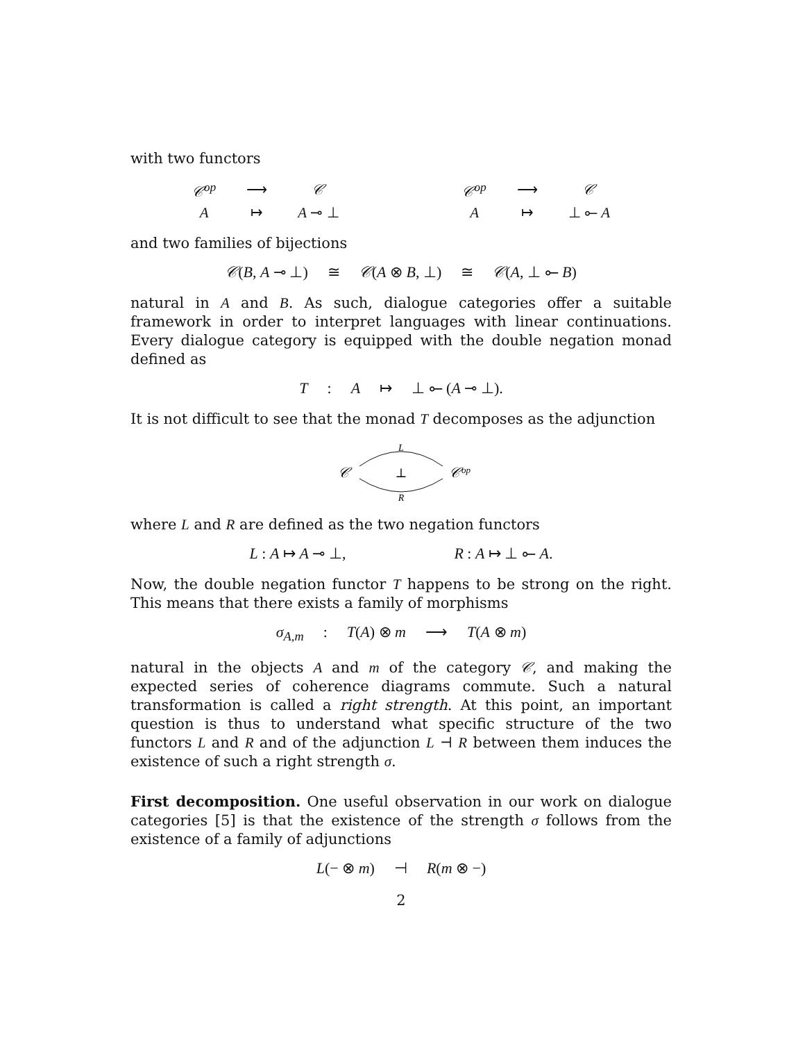with two functors
| 𝒞<sup>op</sup> | ⟶ | 𝒞 |
| A | ↦ | A ⊸ ⊥ |
| 𝒞<sup>op</sup> | ⟶ | 𝒞 |
| A | ↦ | ⊥ ⟜ A |
and two families of bijections
𝒞(B, A ⊸ ⊥) ≅ 𝒞(A ⊗ B, ⊥) ≅ 𝒞(A, ⊥ ⟜ B)
natural in A and B. As such, dialogue categories offer a suitable framework in order to interpret languages with linear continuations. Every dialogue category is equipped with the double negation monad defined as
T: A ↦ ⊥ ⟜ (A ⊸ ⊥).
It is not difficult to see that the monad T decomposes as the adjunction
L
𝒞
⊥
𝒞op
R
where L and R are defined as the two negation functors
L : A ↦ A ⊸ ⊥, R : A ↦ ⊥ ⟜ A.
Now, the double negation functor T happens to be strong on the right. This means that there exists a family of morphisms
σ<sub>A,m</sub>: T(A) ⊗ m ⟶ T(A ⊗ m)
natural in the objects A and m of the category 𝒞, and making the expected series of coherence diagrams commute. Such a natural transformation is called a right strength. At this point, an important question is thus to understand what specific structure of the two functors L and R and of the adjunction L ⊣ R between them induces the existence of such a right strength σ.
First decomposition. One useful observation in our work on dialogue categories [5] is that the existence of the strength σ follows from the existence of a family of adjunctions
L(− ⊗ m) ⊣ R(m ⊗ −)
2